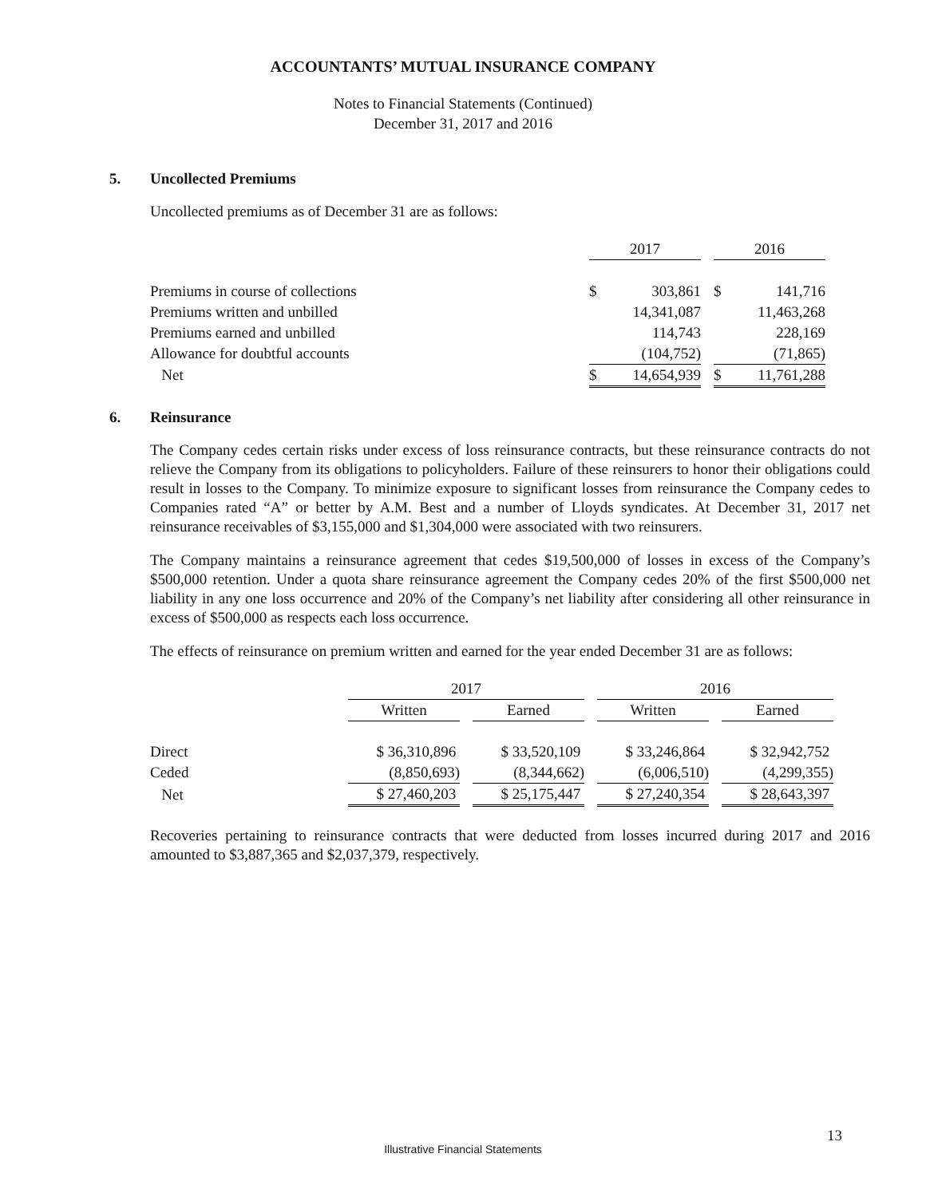ACCOUNTANTS’ MUTUAL INSURANCE COMPANY
Notes to Financial Statements (Continued)
December 31, 2017 and 2016
5. Uncollected Premiums
Uncollected premiums as of December 31 are as follows:
| | 2017 | | | 2016 | |
| --- | --- | --- | --- | --- | --- |
| Premiums in course of collections | $ | 303,861 | | $ | 141,716 |
| Premiums written and unbilled | | 14,341,087 | | | 11,463,268 |
| Premiums earned and unbilled | | 114,743 | | | 228,169 |
| Allowance for doubtful accounts | | (104,752) | | | (71,865) |
| Net | $ | 14,654,939 | | $ | 11,761,288 |
6. Reinsurance
The Company cedes certain risks under excess of loss reinsurance contracts, but these reinsurance contracts do not relieve the Company from its obligations to policyholders. Failure of these reinsurers to honor their obligations could result in losses to the Company. To minimize exposure to significant losses from reinsurance the Company cedes to Companies rated “A” or better by A.M. Best and a number of Lloyds syndicates. At December 31, 2017 net reinsurance receivables of $3,155,000 and $1,304,000 were associated with two reinsurers.
The Company maintains a reinsurance agreement that cedes $19,500,000 of losses in excess of the Company’s $500,000 retention. Under a quota share reinsurance agreement the Company cedes 20% of the first $500,000 net liability in any one loss occurrence and 20% of the Company’s net liability after considering all other reinsurance in excess of $500,000 as respects each loss occurrence.
The effects of reinsurance on premium written and earned for the year ended December 31 are as follows:
| | 2017 | | | | 2016 | | |
| --- | --- | --- | --- | --- | --- | --- | --- |
| | Written | | Earned | | Written | | Earned |
| Direct | $ 36,310,896 | | $ 33,520,109 | | $ 33,246,864 | | $ 32,942,752 |
| Ceded | (8,850,693) | | (8,344,662) | | (6,006,510) | | (4,299,355) |
| Net | $ 27,460,203 | | $ 25,175,447 | | $ 27,240,354 | | $ 28,643,397 |
Recoveries pertaining to reinsurance contracts that were deducted from losses incurred during 2017 and 2016 amounted to $3,887,365 and $2,037,379, respectively.
13
Illustrative Financial Statements